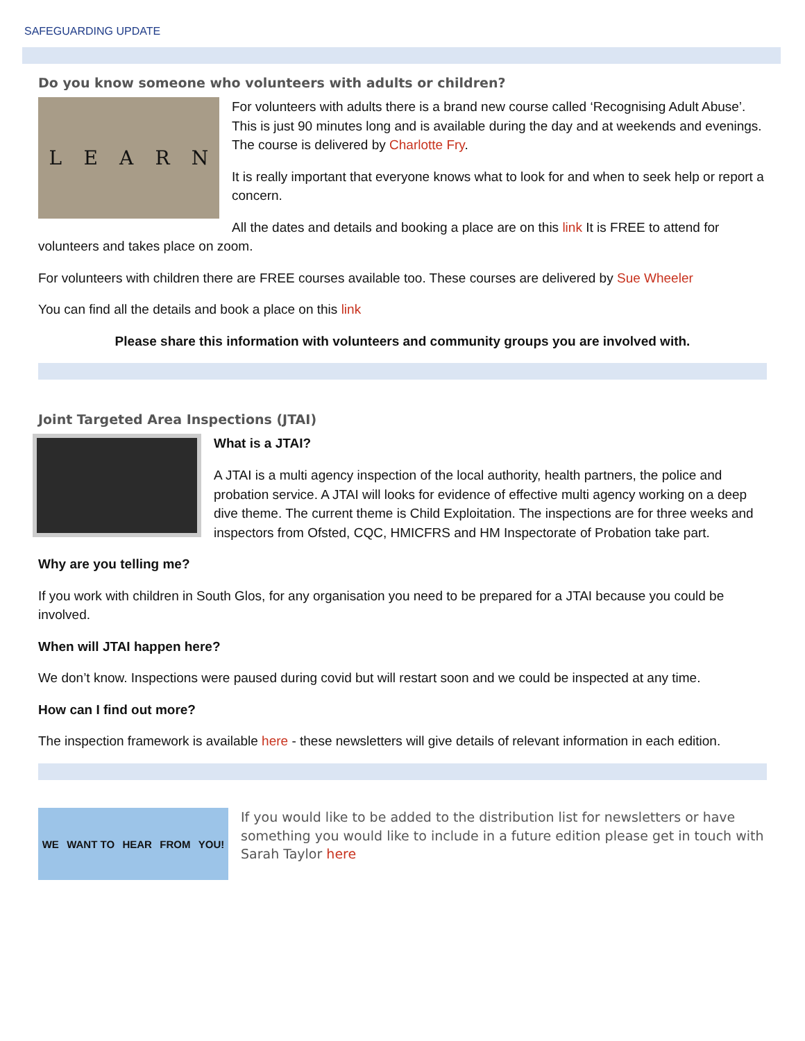SAFEGUARDING UPDATE
Do you know someone who volunteers with adults or children?
LEARN
For volunteers with adults there is a brand new course called ‘Recognising Adult Abuse’. This is just 90 minutes long and is available during the day and at weekends and evenings. The course is delivered by Charlotte Fry.
It is really important that everyone knows what to look for and when to seek help or report a concern.
All the dates and details and booking a place are on this link It is FREE to attend for volunteers and takes place on zoom.
For volunteers with children there are FREE courses available too. These courses are delivered by Sue Wheeler
You can find all the details and book a place on this link
Please share this information with volunteers and community groups you are involved with.
Joint Targeted Area Inspections (JTAI)
What is a JTAI?
A JTAI is a multi agency inspection of the local authority, health partners, the police and probation service. A JTAI will looks for evidence of effective multi agency working on a deep dive theme. The current theme is Child Exploitation. The inspections are for three weeks and inspectors from Ofsted, CQC, HMICFRS and HM Inspectorate of Probation take part.
Why are you telling me?
If you work with children in South Glos, for any organisation you need to be prepared for a JTAI because you could be involved.
When will JTAI happen here?
We don’t know. Inspections were paused during covid but will restart soon and we could be inspected at any time.
How can I find out more?
The inspection framework is available here - these newsletters will give details of relevant information in each edition.
WE WANT TO HEAR FROM YOU!
If you would like to be added to the distribution list for newsletters or have something you would like to include in a future edition please get in touch with Sarah Taylor here